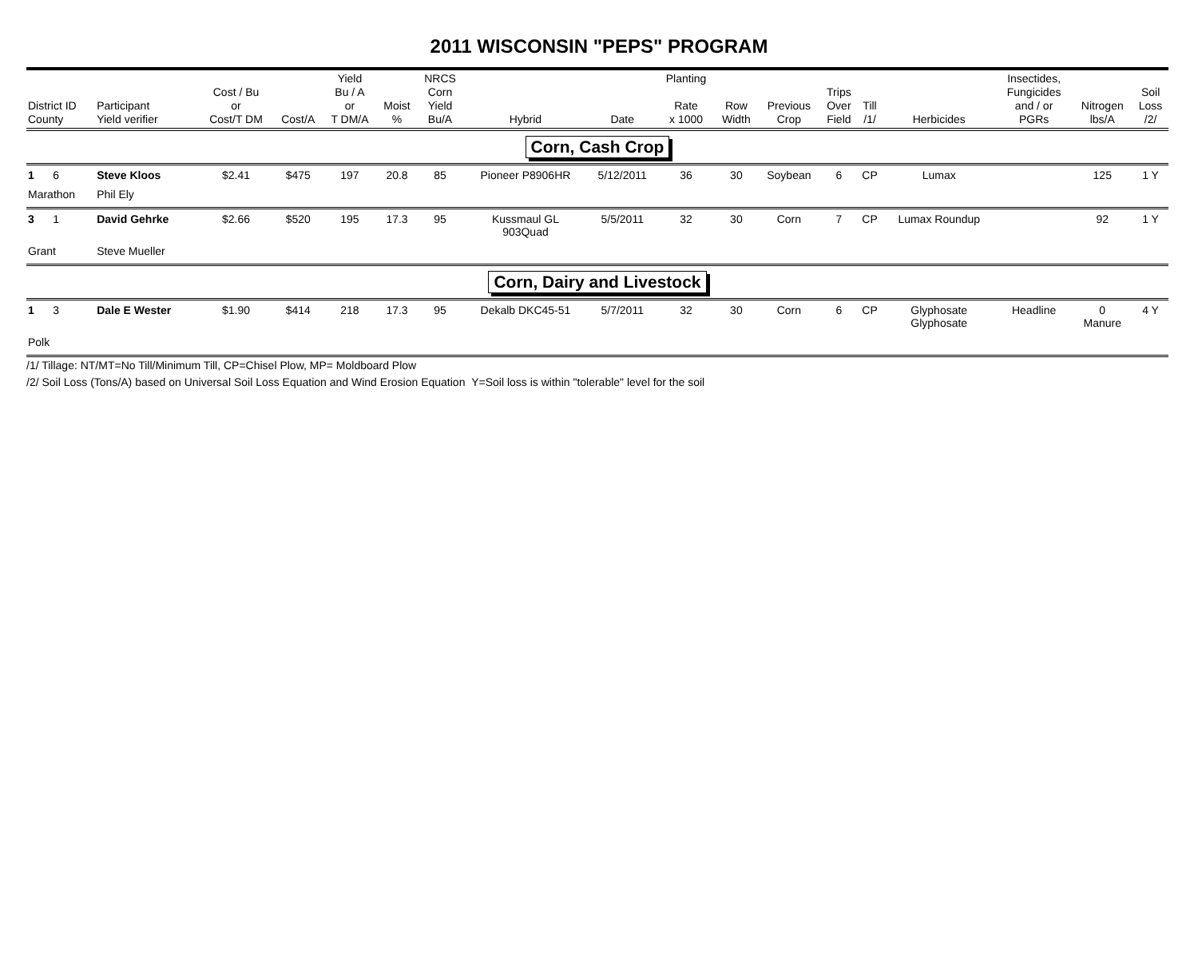2011 WISCONSIN "PEPS" PROGRAM
| District ID County | Participant Yield verifier | Cost / Bu or Cost/T DM | Cost/A | Yield Bu / A or T DM/A | Moist % | NRCS Corn Yield Bu/A | Hybrid | Date | Planting Rate x 1000 | Row Width | Previous Crop | Trips Over Field | Till /1/ | Herbicides | Insectides, Fungicides and / or PGRs | Nitrogen lbs/A | Soil Loss /2/ |
| --- | --- | --- | --- | --- | --- | --- | --- | --- | --- | --- | --- | --- | --- | --- | --- | --- | --- |
| Corn, Cash Crop | | | | | | | | | | | | | | | | | |
| 1 6 | Steve Kloos | $2.41 | $475 | 197 | 20.8 | 85 | Pioneer P8906HR | 5/12/2011 | 36 | 30 | Soybean | 6 | CP | Lumax | | 125 | 1 Y |
| Marathon | Phil Ely | | | | | | | | | | | | | | | | |
| 3 1 | David Gehrke | $2.66 | $520 | 195 | 17.3 | 95 | Kussmaul GL 903Quad | 5/5/2011 | 32 | 30 | Corn | 7 | CP | Lumax Roundup | | 92 | 1 Y |
| Grant | Steve Mueller | | | | | | | | | | | | | | | | |
| Corn, Dairy and Livestock | | | | | | | | | | | | | | | | | |
| 1 3 | Dale E Wester | $1.90 | $414 | 218 | 17.3 | 95 | Dekalb DKC45-51 | 5/7/2011 | 32 | 30 | Corn | 6 | CP | Glyphosate Glyphosate | Headline | 0 Manure | 4 Y |
| Polk | | | | | | | | | | | | | | | | | |
/1/ Tillage: NT/MT=No Till/Minimum Till, CP=Chisel Plow, MP= Moldboard Plow
/2/ Soil Loss (Tons/A) based on Universal Soil Loss Equation and Wind Erosion Equation Y=Soil loss is within "tolerable" level for the soil